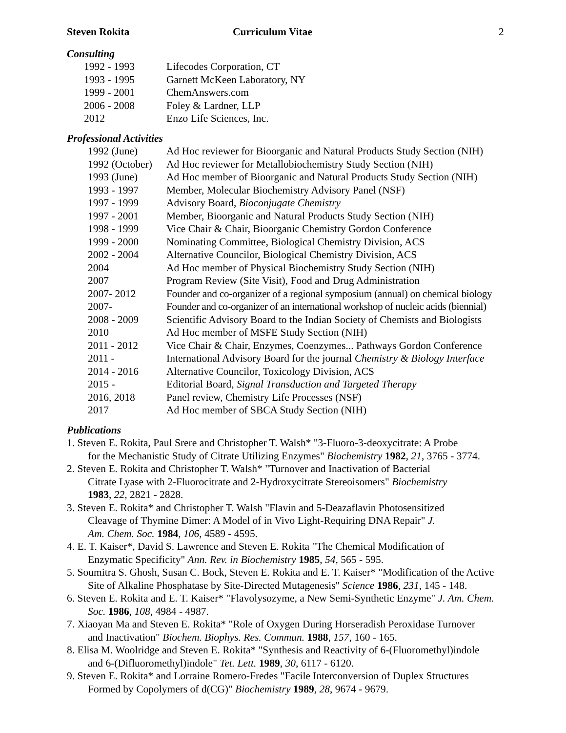Steven Rokita Curriculum Vitae 2
Consulting
| 1992 - 1993 | Lifecodes Corporation, CT |
| 1993 - 1995 | Garnett McKeen Laboratory, NY |
| 1999 - 2001 | ChemAnswers.com |
| 2006 - 2008 | Foley & Lardner, LLP |
| 2012 | Enzo Life Sciences, Inc. |
Professional Activities
| 1992 (June) | Ad Hoc reviewer for Bioorganic and Natural Products Study Section (NIH) |
| 1992 (October) | Ad Hoc reviewer for Metallobiochemistry Study Section (NIH) |
| 1993 (June) | Ad Hoc member of Bioorganic and Natural Products Study Section (NIH) |
| 1993 - 1997 | Member, Molecular Biochemistry Advisory Panel (NSF) |
| 1997 - 1999 | Advisory Board, Bioconjugate Chemistry |
| 1997 - 2001 | Member, Bioorganic and Natural Products Study Section (NIH) |
| 1998 - 1999 | Vice Chair & Chair, Bioorganic Chemistry Gordon Conference |
| 1999 - 2000 | Nominating Committee, Biological Chemistry Division, ACS |
| 2002 - 2004 | Alternative Councilor, Biological Chemistry Division, ACS |
| 2004 | Ad Hoc member of Physical Biochemistry Study Section (NIH) |
| 2007 | Program Review (Site Visit), Food and Drug Administration |
| 2007- 2012 | Founder and co-organizer of a regional symposium (annual) on chemical biology |
| 2007- | Founder and co-organizer of an international workshop of nucleic acids (biennial) |
| 2008 - 2009 | Scientific Advisory Board to the Indian Society of Chemists and Biologists |
| 2010 | Ad Hoc member of MSFE Study Section (NIH) |
| 2011 - 2012 | Vice Chair & Chair, Enzymes, Coenzymes... Pathways Gordon Conference |
| 2011 - | International Advisory Board for the journal Chemistry & Biology Interface |
| 2014 - 2016 | Alternative Councilor, Toxicology Division, ACS |
| 2015 - | Editorial Board, Signal Transduction and Targeted Therapy |
| 2016, 2018 | Panel review, Chemistry Life Processes (NSF) |
| 2017 | Ad Hoc member of SBCA Study Section (NIH) |
Publications
1. Steven E. Rokita, Paul Srere and Christopher T. Walsh* "3-Fluoro-3-deoxycitrate: A Probe
for the Mechanistic Study of Citrate Utilizing Enzymes" Biochemistry 1982, 21, 3765 - 3774.
2. Steven E. Rokita and Christopher T. Walsh* "Turnover and Inactivation of Bacterial
Citrate Lyase with 2-Fluorocitrate and 2-Hydroxycitrate Stereoisomers" Biochemistry
1983, 22, 2821 - 2828.
3. Steven E. Rokita* and Christopher T. Walsh "Flavin and 5-Deazaflavin Photosensitized
Cleavage of Thymine Dimer: A Model of in Vivo Light-Requiring DNA Repair" J.
Am. Chem. Soc. 1984, 106, 4589 - 4595.
4. E. T. Kaiser*, David S. Lawrence and Steven E. Rokita "The Chemical Modification of
Enzymatic Specificity" Ann. Rev. in Biochemistry 1985, 54, 565 - 595.
5. Soumitra S. Ghosh, Susan C. Bock, Steven E. Rokita and E. T. Kaiser* "Modification of the Active
Site of Alkaline Phosphatase by Site-Directed Mutagenesis" Science 1986, 231, 145 - 148.
6. Steven E. Rokita and E. T. Kaiser* "Flavolysozyme, a New Semi-Synthetic Enzyme" J. Am. Chem.
Soc. 1986, 108, 4984 - 4987.
7. Xiaoyan Ma and Steven E. Rokita* "Role of Oxygen During Horseradish Peroxidase Turnover
and Inactivation" Biochem. Biophys. Res. Commun. 1988, 157, 160 - 165.
8. Elisa M. Woolridge and Steven E. Rokita* "Synthesis and Reactivity of 6-(Fluoromethyl)indole
and 6-(Difluoromethyl)indole" Tet. Lett. 1989, 30, 6117 - 6120.
9. Steven E. Rokita* and Lorraine Romero-Fredes "Facile Interconversion of Duplex Structures
Formed by Copolymers of d(CG)" Biochemistry 1989, 28, 9674 - 9679.